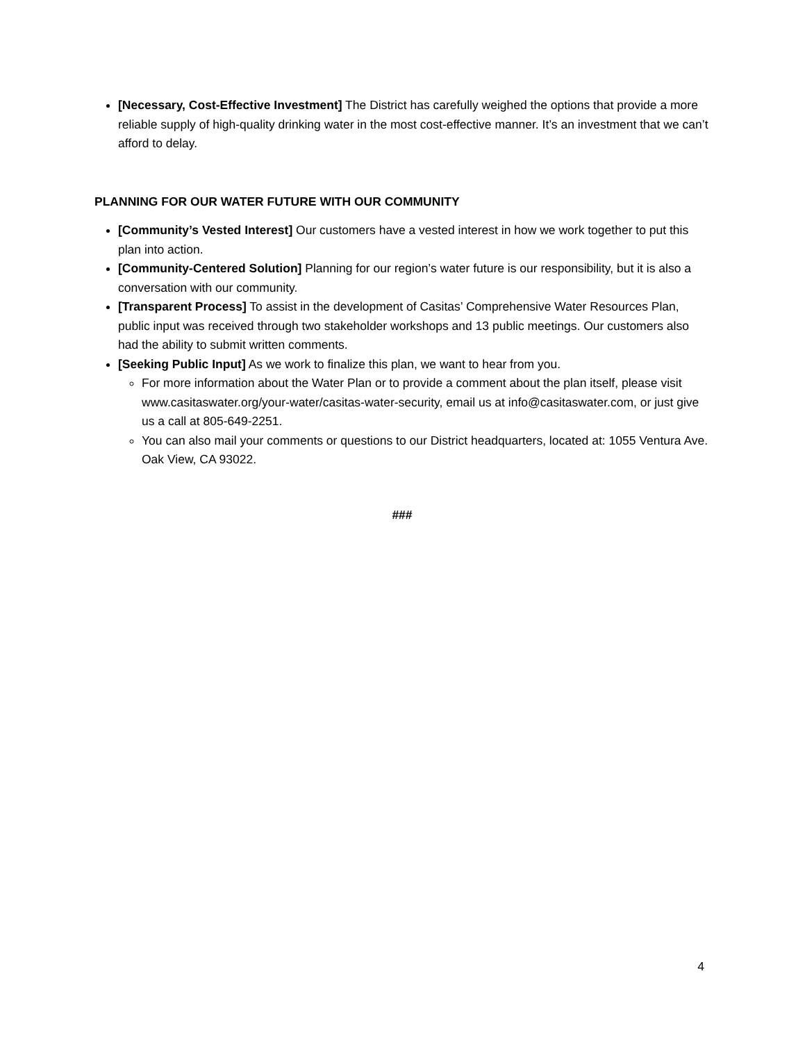[Necessary, Cost-Effective Investment] The District has carefully weighed the options that provide a more reliable supply of high-quality drinking water in the most cost-effective manner. It’s an investment that we can’t afford to delay.
PLANNING FOR OUR WATER FUTURE WITH OUR COMMUNITY
[Community’s Vested Interest] Our customers have a vested interest in how we work together to put this plan into action.
[Community-Centered Solution] Planning for our region’s water future is our responsibility, but it is also a conversation with our community.
[Transparent Process] To assist in the development of Casitas’ Comprehensive Water Resources Plan, public input was received through two stakeholder workshops and 13 public meetings. Our customers also had the ability to submit written comments.
[Seeking Public Input] As we work to finalize this plan, we want to hear from you.
For more information about the Water Plan or to provide a comment about the plan itself, please visit www.casitaswater.org/your-water/casitas-water-security, email us at info@casitaswater.com, or just give us a call at 805-649-2251.
You can also mail your comments or questions to our District headquarters, located at: 1055 Ventura Ave. Oak View, CA 93022.
###
4